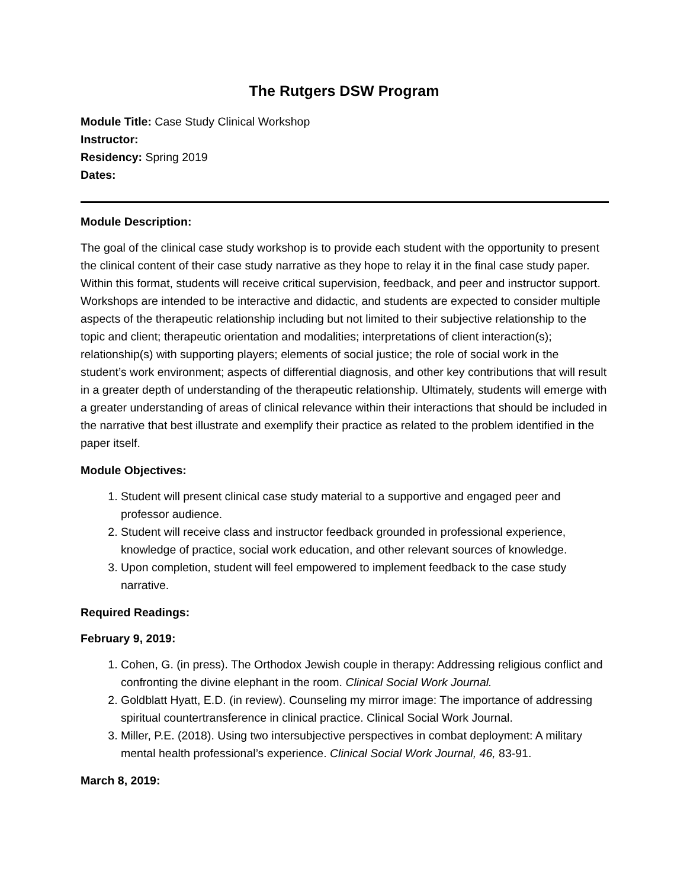The Rutgers DSW Program
Module Title: Case Study Clinical Workshop
Instructor:
Residency: Spring 2019
Dates:
Module Description:
The goal of the clinical case study workshop is to provide each student with the opportunity to present the clinical content of their case study narrative as they hope to relay it in the final case study paper. Within this format, students will receive critical supervision, feedback, and peer and instructor support. Workshops are intended to be interactive and didactic, and students are expected to consider multiple aspects of the therapeutic relationship including but not limited to their subjective relationship to the topic and client; therapeutic orientation and modalities; interpretations of client interaction(s); relationship(s) with supporting players; elements of social justice; the role of social work in the student’s work environment; aspects of differential diagnosis, and other key contributions that will result in a greater depth of understanding of the therapeutic relationship. Ultimately, students will emerge with a greater understanding of areas of clinical relevance within their interactions that should be included in the narrative that best illustrate and exemplify their practice as related to the problem identified in the paper itself.
Module Objectives:
1. Student will present clinical case study material to a supportive and engaged peer and professor audience.
2. Student will receive class and instructor feedback grounded in professional experience, knowledge of practice, social work education, and other relevant sources of knowledge.
3. Upon completion, student will feel empowered to implement feedback to the case study narrative.
Required Readings:
February 9, 2019:
1. Cohen, G. (in press). The Orthodox Jewish couple in therapy: Addressing religious conflict and confronting the divine elephant in the room. Clinical Social Work Journal.
2. Goldblatt Hyatt, E.D. (in review). Counseling my mirror image: The importance of addressing spiritual countertransference in clinical practice. Clinical Social Work Journal.
3. Miller, P.E. (2018). Using two intersubjective perspectives in combat deployment: A military mental health professional’s experience. Clinical Social Work Journal, 46, 83-91.
March 8, 2019: